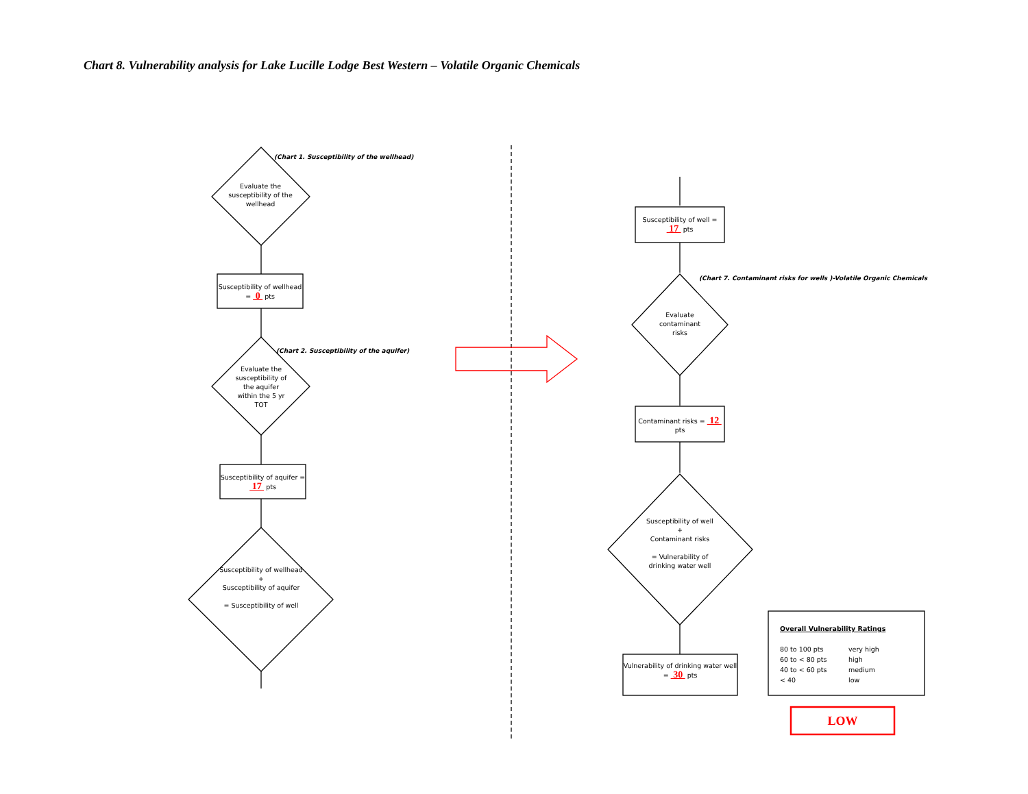Chart 8. Vulnerability analysis for Lake Lucille Lodge Best Western – Volatile Organic Chemicals
(Chart 1. Susceptibility of the wellhead)
Evaluate the susceptibility of the wellhead
Susceptibility of wellhead = 0 pts
(Chart 2. Susceptibility of the aquifer)
Evaluate the susceptibility of the aquifer within the 5 yr TOT
Susceptibility of aquifer = 17 pts
Susceptibility of wellhead
+
Susceptibility of aquifer
= Susceptibility of well
Susceptibility of well = 17 pts
(Chart 7. Contaminant risks for wells )-Volatile Organic Chemicals
Evaluate contaminant risks
Contaminant risks = 12 pts
Susceptibility of well
+
Contaminant risks
= Vulnerability of drinking water well
Vulnerability of drinking water well = 30 pts
Overall Vulnerability Ratings
80 to 100 pts very high 60 to < 80 pts high 40 to < 60 pts medium < 40 low
LOW